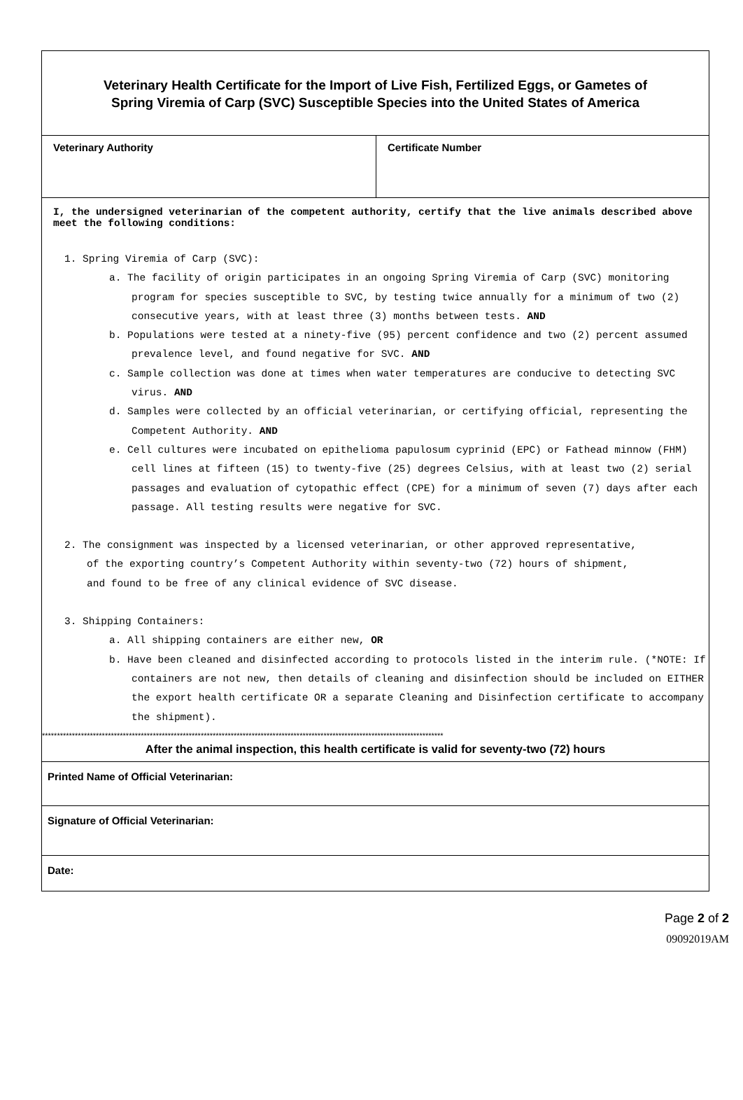Veterinary Health Certificate for the Import of Live Fish, Fertilized Eggs, or Gametes of
Spring Viremia of Carp (SVC) Susceptible Species into the United States of America
Veterinary Authority Certificate Number
I, the undersigned veterinarian of the competent authority, certify that the live animals described above meet the following conditions:
1. Spring Viremia of Carp (SVC):
a. The facility of origin participates in an ongoing Spring Viremia of Carp (SVC) monitoring program for species susceptible to SVC, by testing twice annually for a minimum of two (2) consecutive years, with at least three (3) months between tests. AND
b. Populations were tested at a ninety-five (95) percent confidence and two (2) percent assumed prevalence level, and found negative for SVC. AND
c. Sample collection was done at times when water temperatures are conducive to detecting SVC virus. AND
d. Samples were collected by an official veterinarian, or certifying official, representing the Competent Authority. AND
e. Cell cultures were incubated on epithelioma papulosum cyprinid (EPC) or Fathead minnow (FHM) cell lines at fifteen (15) to twenty-five (25) degrees Celsius, with at least two (2) serial passages and evaluation of cytopathic effect (CPE) for a minimum of seven (7) days after each passage. All testing results were negative for SVC.
2. The consignment was inspected by a licensed veterinarian, or other approved representative, of the exporting country’s Competent Authority within seventy-two (72) hours of shipment, and found to be free of any clinical evidence of SVC disease.
3. Shipping Containers:
a. All shipping containers are either new, OR
b. Have been cleaned and disinfected according to protocols listed in the interim rule. (*NOTE: If containers are not new, then details of cleaning and disinfection should be included on EITHER the export health certificate OR a separate Cleaning and Disinfection certificate to accompany the shipment).
**************************************************************************************************************************************
After the animal inspection, this health certificate is valid for seventy-two (72) hours
Printed Name of Official Veterinarian:
Signature of Official Veterinarian:
Date:
Page 2 of 2
09092019AM